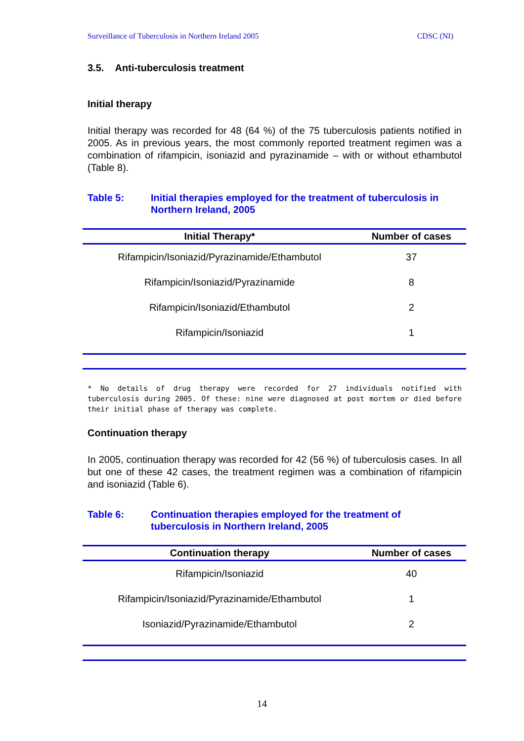Surveillance of Tuberculosis in Northern Ireland 2005 CDSC (NI)
3.5. Anti-tuberculosis treatment
Initial therapy
Initial therapy was recorded for 48 (64 %) of the 75 tuberculosis patients notified in 2005. As in previous years, the most commonly reported treatment regimen was a combination of rifampicin, isoniazid and pyrazinamide – with or without ethambutol (Table 8).
Table 5: Initial therapies employed for the treatment of tuberculosis in Northern Ireland, 2005
| Initial Therapy* | Number of cases |
| --- | --- |
| Rifampicin/Isoniazid/Pyrazinamide/Ethambutol | 37 |
| Rifampicin/Isoniazid/Pyrazinamide | 8 |
| Rifampicin/Isoniazid/Ethambutol | 2 |
| Rifampicin/Isoniazid | 1 |
* No details of drug therapy were recorded for 27 individuals notified with tuberculosis during 2005. Of these: nine were diagnosed at post mortem or died before their initial phase of therapy was complete.
Continuation therapy
In 2005, continuation therapy was recorded for 42 (56 %) of tuberculosis cases. In all but one of these 42 cases, the treatment regimen was a combination of rifampicin and isoniazid (Table 6).
Table 6: Continuation therapies employed for the treatment of tuberculosis in Northern Ireland, 2005
| Continuation therapy | Number of cases |
| --- | --- |
| Rifampicin/Isoniazid | 40 |
| Rifampicin/Isoniazid/Pyrazinamide/Ethambutol | 1 |
| Isoniazid/Pyrazinamide/Ethambutol | 2 |
14